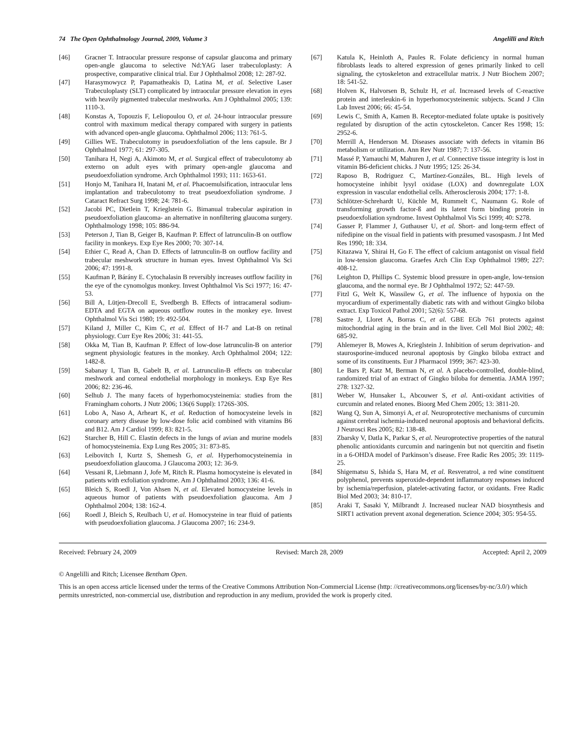74 The Open Ophthalmology Journal, 2009, Volume 3 Angelilli and Ritch
[46] Gracner T. Intraocular pressure response of capsular glaucoma and primary open-angle glaucoma to selective Nd:YAG laser trabeculoplasty: A prospective, comparative clinical trial. Eur J Ophthalmol 2008; 12: 287-92.
[47] Harasymowycz P, Papamatheakis D, Latina M, et al. Selective Laser Trabeculoplasty (SLT) complicated by intraocular pressure elevation in eyes with heavily pigmented trabecular meshworks. Am J Ophthalmol 2005; 139: 1110-3.
[48] Konstas A, Topouzis F, Leliopoulou O, et al. 24-hour intraocular pressure control with maximum medical therapy compared with surgery in patients with advanced open-angle glaucoma. Ophthalmol 2006; 113: 761-5.
[49] Gillies WE. Trabeculotomy in pseudoexfoliation of the lens capsule. Br J Ophthalmol 1977; 61: 297-305.
[50] Tanihara H, Negi A, Akimoto M, et al. Surgical effect of trabeculotomy ab externo on adult eyes with primary open-angle glaucoma and pseudoexfoliation syndrome. Arch Ophthalmol 1993; 111: 1653-61.
[51] Honjo M, Tanihara H, Inatani M, et al. Phacoemulsification, intraocular lens implantation and trabeculotomy to treat pseudoexfoliation syndrome. J Cataract Refract Surg 1998; 24: 781-6.
[52] Jacobi PC, Dietlein T, Krieglstein G. Bimanual trabecular aspiration in pseudoexfoliation glaucoma- an alternative in nonfiltering glaucoma surgery. Ophthalmology 1998; 105: 886-94.
[53] Peterson J, Tian B, Geiger B, Kaufman P. Effect of latrunculin-B on outflow facility in monkeys. Exp Eye Res 2000; 70: 307-14.
[54] Ethier C, Read A, Chan D. Effects of latrunculin-B on outflow facility and trabecular meshwork structure in human eyes. Invest Ophthalmol Vis Sci 2006; 47: 1991-8.
[55] Kaufman P, Bárány E. Cytochalasin B reversibly increases outflow facility in the eye of the cynomolgus monkey. Invest Ophthalmol Vis Sci 1977; 16: 47-53.
[56] Bill A, Lütjen-Drecoll E, Svedbergh B. Effects of intracameral sodium-EDTA and EGTA on aqueous outflow routes in the monkey eye. Invest Ophthalmol Vis Sci 1980; 19: 492-504.
[57] Kiland J, Miller C, Kim C, et al. Effect of H-7 and Lat-B on retinal physiology. Curr Eye Res 2006; 31: 441-55.
[58] Okka M, Tian B, Kaufman P. Effect of low-dose latrunculin-B on anterior segment physiologic features in the monkey. Arch Ophthalmol 2004; 122: 1482-8.
[59] Sabanay I, Tian B, Gabelt B, et al. Latrunculin-B effects on trabecular meshwork and corneal endothelial morphology in monkeys. Exp Eye Res 2006; 82: 236-46.
[60] Selhub J. The many facets of hyperhomocysteinemia: studies from the Framingham cohorts. J Nutr 2006; 136(6 Suppl): 1726S-30S.
[61] Lobo A, Naso A, Arheart K, et al. Reduction of homocysteine levels in coronary artery disease by low-dose folic acid combined with vitamins B6 and B12. Am J Cardiol 1999; 83: 821-5.
[62] Starcher B, Hill C. Elastin defects in the lungs of avian and murine models of homocysteinemia. Exp Lung Res 2005; 31: 873-85.
[63] Leibovitch I, Kurtz S, Shemesh G, et al. Hyperhomocysteinemia in pseudoexfoliation glaucoma. J Glaucoma 2003; 12: 36-9.
[64] Vessani R, Liebmann J, Jofe M, Ritch R. Plasma homocysteine is elevated in patients with exfoliation syndrome. Am J Ophthalmol 2003; 136: 41-6.
[65] Bleich S, Roedl J, Von Ahsen N, et al. Elevated homocysteine levels in aqueous humor of patients with pseudoexfoliation glaucoma. Am J Ophthalmol 2004; 138: 162-4.
[66] Roedl J, Bleich S, Reulbach U, et al. Homocysteine in tear fluid of patients with pseudoexfoliation glaucoma. J Glaucoma 2007; 16: 234-9.
[67] Katula K, Heinloth A, Paules R. Folate deficiency in normal human fibroblasts leads to altered expression of genes primarily linked to cell signaling, the cytoskeleton and extracellular matrix. J Nutr Biochem 2007; 18: 541-52.
[68] Holven K, Halvorsen B, Schulz H, et al. Increased levels of C-reactive protein and interleukin-6 in hyperhomocysteinemic subjects. Scand J Clin Lab Invest 2006; 66: 45-54.
[69] Lewis C, Smith A, Kamen B. Receptor-mediated folate uptake is positively regulated by disruption of the actin cytosckeleton. Cancer Res 1998; 15: 2952-6.
[70] Merrill A, Henderson M. Diseases associate with defects in vitamin B6 metabolism or utilization. Ann Rev Nutr 1987; 7: 137-56.
[71] Massé P, Yamauchi M, Mahuren J, et al. Connective tissue integrity is lost in vitamin B6-deficient chicks. J Nutr 1995; 125: 26-34.
[72] Raposo B, Rodriguez C, Martínez-Gonzáles, BL. High levels of homocysteine inhibit lysyl oxidase (LOX) and downregulate LOX expression in vascular endothelial cells. Atherosclerosis 2004; 177: 1-8.
[73] Schlötzer-Schrehardt U, Küchle M, Rummelt C, Naumann G. Role of transforming growth factor-ß and its latent form binding protein in pseudoexfoliation syndrome. Invest Ophthalmol Vis Sci 1999; 40: S278.
[74] Gasser P, Flammer J, Guthauser U, et al. Short- and long-term effect of nifedipine on the visual field in patients with presumed vasospasm. J Int Med Res 1990; 18: 334.
[75] Kitazawa Y, Shirai H, Go F. The effect of calcium antagonist on visual field in low-tension glaucoma. Graefes Arch Clin Exp Ophthalmol 1989; 227: 408-12.
[76] Leighton D, Phillips C. Systemic blood pressure in open-angle, low-tension glaucoma, and the normal eye. Br J Ophthalmol 1972; 52: 447-59.
[77] Fitzl G, Welt K, Wassilew G, et al. The influence of hypoxia on the myocardium of experimentally diabetic rats with and without Gingko biloba extract. Exp Toxicol Pathol 2001; 52(6): 557-68.
[78] Sastre J, Lloret A, Borras C, et al. GBE EGb 761 protects against mitochondrial aging in the brain and in the liver. Cell Mol Biol 2002; 48: 685-92.
[79] Ahlemeyer B, Mowes A, Krieglstein J. Inhibition of serum deprivation- and staurosporine-imduced neuronal apoptosis by Gingko biloba extract and some of its constituents. Eur J Pharmacol 1999; 367: 423-30.
[80] Le Bars P, Katz M, Berman N, et al. A placebo-controlled, double-blind, randomized trial of an extract of Gingko biloba for dementia. JAMA 1997; 278: 1327-32.
[81] Weber W, Hunsaker L, Abcouwer S, et al. Anti-oxidant activities of curcumin and related enones. Bioorg Med Chem 2005; 13: 3811-20.
[82] Wang Q, Sun A, Simonyi A, et al. Neuroprotective mechanisms of curcumin against cerebral ischemia-induced neuronal apoptosis and behavioral deficits. J Neurosci Res 2005; 82: 138-48.
[83] Zbarsky V, Datla K, Parkar S, et al. Neuroprotective properties of the natural phenolic antioxidants curcumin and naringenin but not quercitin and fisetin in a 6-OHDA model of Parkinson’s disease. Free Radic Res 2005; 39: 1119-25.
[84] Shigematsu S, Ishida S, Hara M, et al. Resveratrol, a red wine constituent polyphenol, prevents superoxide-dependent inflammatory responses induced by ischemia/reperfusion, platelet-activating factor, or oxidants. Free Radic Biol Med 2003; 34: 810-17.
[85] Araki T, Sasaki Y, Milbrandt J. Increased nuclear NAD biosynthesis and SIRT1 activation prevent axonal degeneration. Science 2004; 305: 954-55.
Received: February 24, 2009 Revised: March 28, 2009 Accepted: April 2, 2009
© Angelilli and Ritch; Licensee Bentham Open.
This is an open access article licensed under the terms of the Creative Commons Attribution Non-Commercial License (http: //creativecommons.org/licenses/by-nc/3.0/) which permits unrestricted, non-commercial use, distribution and reproduction in any medium, provided the work is properly cited.